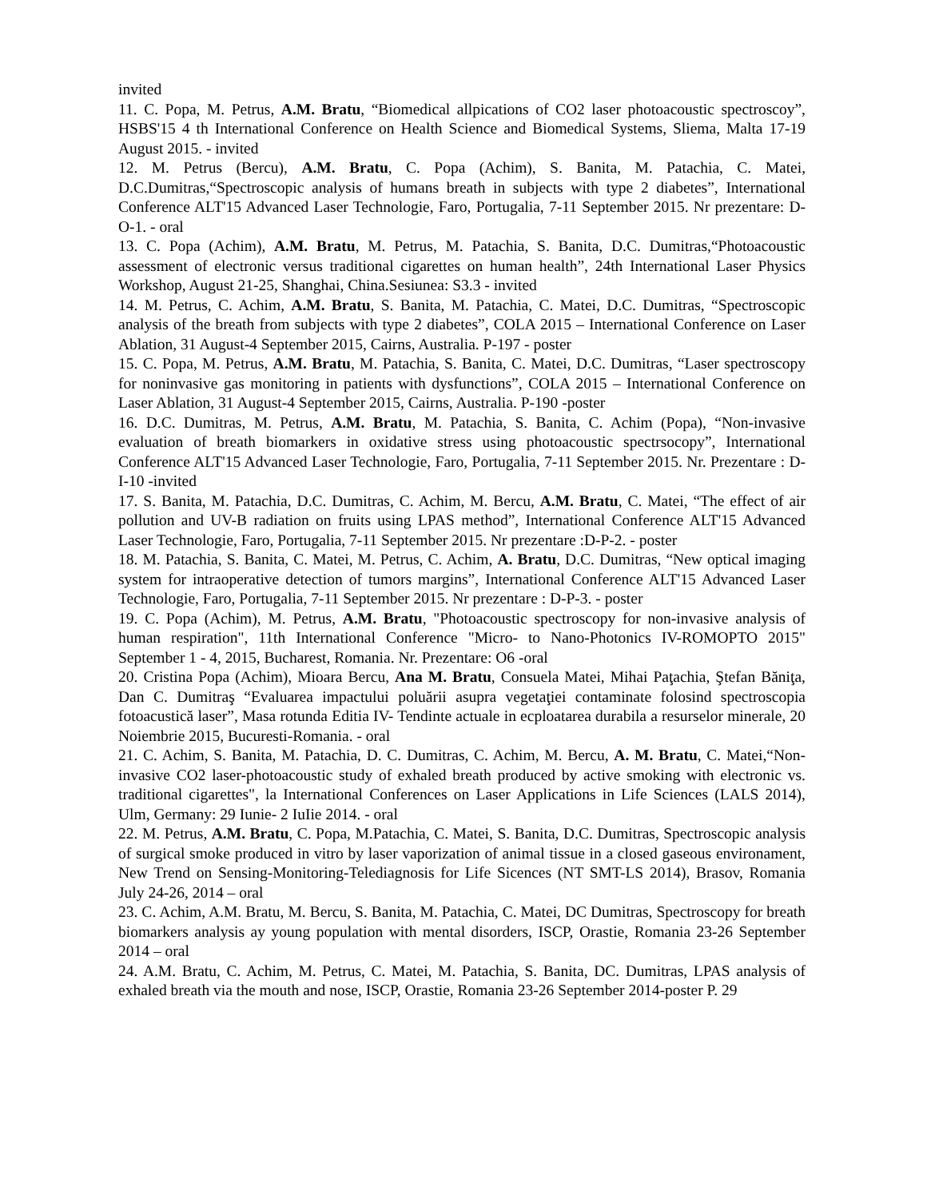invited
11. C. Popa, M. Petrus, A.M. Bratu, “Biomedical allpications of CO2 laser photoacoustic spectroscoy”, HSBS'15 4 th International Conference on Health Science and Biomedical Systems, Sliema, Malta 17-19 August 2015. - invited
12. M. Petrus (Bercu), A.M. Bratu, C. Popa (Achim), S. Banita, M. Patachia, C. Matei, D.C.Dumitras,“Spectroscopic analysis of humans breath in subjects with type 2 diabetes”, International Conference ALT'15 Advanced Laser Technologie, Faro, Portugalia, 7-11 September 2015. Nr prezentare: D-O-1. - oral
13. C. Popa (Achim), A.M. Bratu, M. Petrus, M. Patachia, S. Banita, D.C. Dumitras,“Photoacoustic assessment of electronic versus traditional cigarettes on human health”, 24th International Laser Physics Workshop, August 21-25, Shanghai, China.Sesiunea: S3.3 - invited
14. M. Petrus, C. Achim, A.M. Bratu, S. Banita, M. Patachia, C. Matei, D.C. Dumitras, “Spectroscopic analysis of the breath from subjects with type 2 diabetes”, COLA 2015 – International Conference on Laser Ablation, 31 August-4 September 2015, Cairns, Australia. P-197 - poster
15. C. Popa, M. Petrus, A.M. Bratu, M. Patachia, S. Banita, C. Matei, D.C. Dumitras, “Laser spectroscopy for noninvasive gas monitoring in patients with dysfunctions”, COLA 2015 – International Conference on Laser Ablation, 31 August-4 September 2015, Cairns, Australia. P-190 -poster
16. D.C. Dumitras, M. Petrus, A.M. Bratu, M. Patachia, S. Banita, C. Achim (Popa), “Non-invasive evaluation of breath biomarkers in oxidative stress using photoacoustic spectrsocopy”, International Conference ALT'15 Advanced Laser Technologie, Faro, Portugalia, 7-11 September 2015. Nr. Prezentare : D-I-10 -invited
17. S. Banita, M. Patachia, D.C. Dumitras, C. Achim, M. Bercu, A.M. Bratu, C. Matei, “The effect of air pollution and UV-B radiation on fruits using LPAS method”, International Conference ALT'15 Advanced Laser Technologie, Faro, Portugalia, 7-11 September 2015. Nr prezentare :D-P-2. - poster
18. M. Patachia, S. Banita, C. Matei, M. Petrus, C. Achim, A. Bratu, D.C. Dumitras, “New optical imaging system for intraoperative detection of tumors margins”, International Conference ALT'15 Advanced Laser Technologie, Faro, Portugalia, 7-11 September 2015. Nr prezentare : D-P-3. - poster
19. C. Popa (Achim), M. Petrus, A.M. Bratu, "Photoacoustic spectroscopy for non-invasive analysis of human respiration", 11th International Conference "Micro- to Nano-Photonics IV-ROMOPTO 2015" September 1 - 4, 2015, Bucharest, Romania. Nr. Prezentare: O6 -oral
20. Cristina Popa (Achim), Mioara Bercu, Ana M. Bratu, Consuela Matei, Mihai Paţachia, Ştefan Băniţa, Dan C. Dumitraş “Evaluarea impactului poluării asupra vegetaţiei contaminate folosind spectroscopia fotoacustică laser”, Masa rotunda Editia IV- Tendinte actuale in ecploatarea durabila a resurselor minerale, 20 Noiembrie 2015, Bucuresti-Romania. - oral
21. C. Achim, S. Banita, M. Patachia, D. C. Dumitras, C. Achim, M. Bercu, A. M. Bratu, C. Matei,“Non-invasive CO2 laser-photoacoustic study of exhaled breath produced by active smoking with electronic vs. traditional cigarettes", la International Conferences on Laser Applications in Life Sciences (LALS 2014), Ulm, Germany: 29 Iunie- 2 IuIie 2014. - oral
22. M. Petrus, A.M. Bratu, C. Popa, M.Patachia, C. Matei, S. Banita, D.C. Dumitras, Spectroscopic analysis of surgical smoke produced in vitro by laser vaporization of animal tissue in a closed gaseous environament, New Trend on Sensing-Monitoring-Telediagnosis for Life Sicences (NT SMT-LS 2014), Brasov, Romania July 24-26, 2014 – oral
23. C. Achim, A.M. Bratu, M. Bercu, S. Banita, M. Patachia, C. Matei, DC Dumitras, Spectroscopy for breath biomarkers analysis ay young population with mental disorders, ISCP, Orastie, Romania 23-26 September 2014 – oral
24. A.M. Bratu, C. Achim, M. Petrus, C. Matei, M. Patachia, S. Banita, DC. Dumitras, LPAS analysis of exhaled breath via the mouth and nose, ISCP, Orastie, Romania 23-26 September 2014-poster P. 29